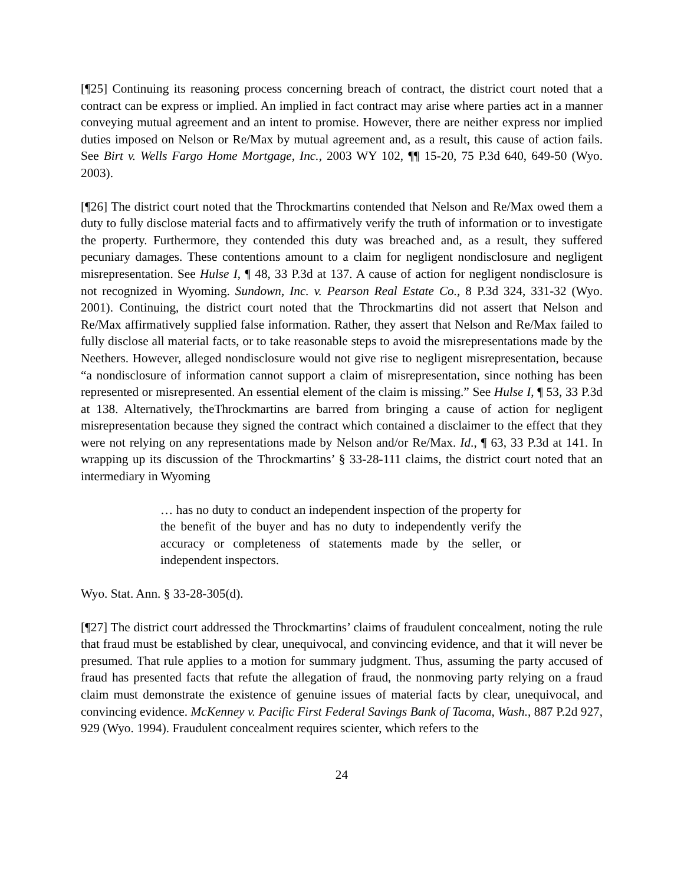[¶25] Continuing its reasoning process concerning breach of contract, the district court noted that a contract can be express or implied. An implied in fact contract may arise where parties act in a manner conveying mutual agreement and an intent to promise. However, there are neither express nor implied duties imposed on Nelson or Re/Max by mutual agreement and, as a result, this cause of action fails. See Birt v. Wells Fargo Home Mortgage, Inc., 2003 WY 102, ¶¶ 15-20, 75 P.3d 640, 649-50 (Wyo. 2003).
[¶26] The district court noted that the Throckmartins contended that Nelson and Re/Max owed them a duty to fully disclose material facts and to affirmatively verify the truth of information or to investigate the property. Furthermore, they contended this duty was breached and, as a result, they suffered pecuniary damages. These contentions amount to a claim for negligent nondisclosure and negligent misrepresentation. See Hulse I, ¶ 48, 33 P.3d at 137. A cause of action for negligent nondisclosure is not recognized in Wyoming. Sundown, Inc. v. Pearson Real Estate Co., 8 P.3d 324, 331-32 (Wyo. 2001). Continuing, the district court noted that the Throckmartins did not assert that Nelson and Re/Max affirmatively supplied false information. Rather, they assert that Nelson and Re/Max failed to fully disclose all material facts, or to take reasonable steps to avoid the misrepresentations made by the Neethers. However, alleged nondisclosure would not give rise to negligent misrepresentation, because “a nondisclosure of information cannot support a claim of misrepresentation, since nothing has been represented or misrepresented. An essential element of the claim is missing.” See Hulse I, ¶ 53, 33 P.3d at 138. Alternatively, theThrockmartins are barred from bringing a cause of action for negligent misrepresentation because they signed the contract which contained a disclaimer to the effect that they were not relying on any representations made by Nelson and/or Re/Max. Id., ¶ 63, 33 P.3d at 141. In wrapping up its discussion of the Throckmartins’ § 33-28-111 claims, the district court noted that an intermediary in Wyoming
… has no duty to conduct an independent inspection of the property for the benefit of the buyer and has no duty to independently verify the accuracy or completeness of statements made by the seller, or independent inspectors.
Wyo. Stat. Ann. § 33-28-305(d).
[¶27] The district court addressed the Throckmartins’ claims of fraudulent concealment, noting the rule that fraud must be established by clear, unequivocal, and convincing evidence, and that it will never be presumed. That rule applies to a motion for summary judgment. Thus, assuming the party accused of fraud has presented facts that refute the allegation of fraud, the nonmoving party relying on a fraud claim must demonstrate the existence of genuine issues of material facts by clear, unequivocal, and convincing evidence. McKenney v. Pacific First Federal Savings Bank of Tacoma, Wash., 887 P.2d 927, 929 (Wyo. 1994). Fraudulent concealment requires scienter, which refers to the
24